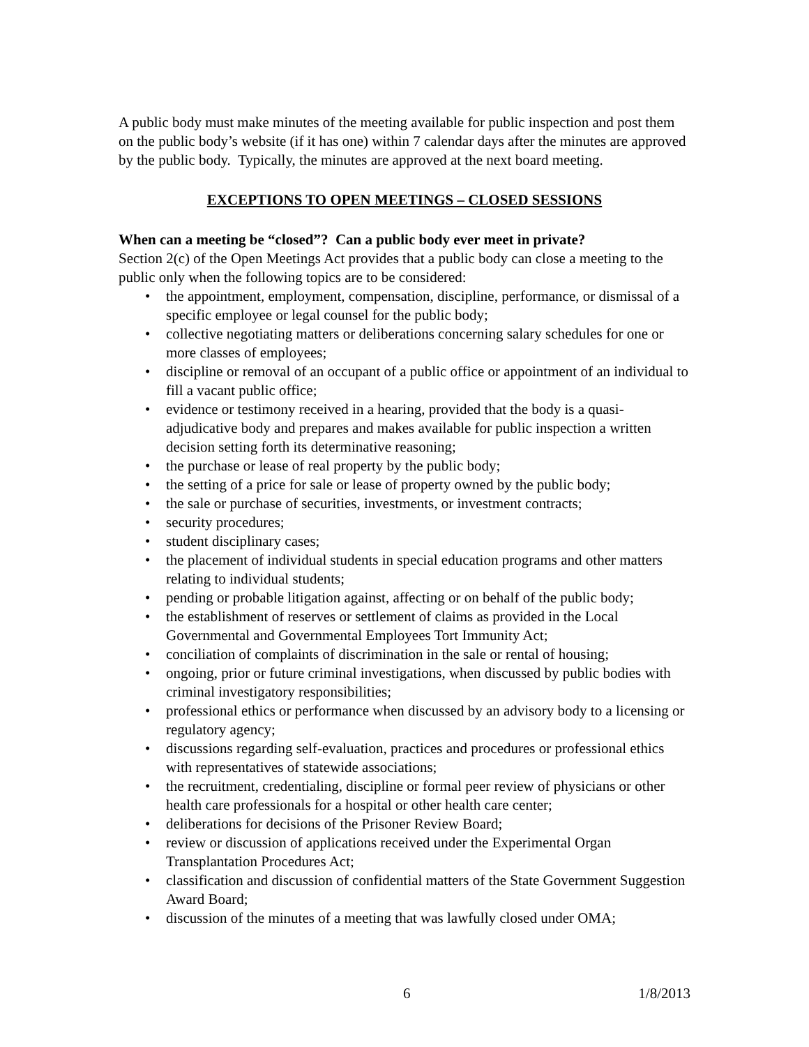A public body must make minutes of the meeting available for public inspection and post them on the public body’s website (if it has one) within 7 calendar days after the minutes are approved by the public body. Typically, the minutes are approved at the next board meeting.
EXCEPTIONS TO OPEN MEETINGS – CLOSED SESSIONS
When can a meeting be “closed”? Can a public body ever meet in private?
Section 2(c) of the Open Meetings Act provides that a public body can close a meeting to the public only when the following topics are to be considered:
• the appointment, employment, compensation, discipline, performance, or dismissal of a specific employee or legal counsel for the public body;
• collective negotiating matters or deliberations concerning salary schedules for one or more classes of employees;
• discipline or removal of an occupant of a public office or appointment of an individual to fill a vacant public office;
• evidence or testimony received in a hearing, provided that the body is a quasi-adjudicative body and prepares and makes available for public inspection a written decision setting forth its determinative reasoning;
• the purchase or lease of real property by the public body;
• the setting of a price for sale or lease of property owned by the public body;
• the sale or purchase of securities, investments, or investment contracts;
• security procedures;
• student disciplinary cases;
• the placement of individual students in special education programs and other matters relating to individual students;
• pending or probable litigation against, affecting or on behalf of the public body;
• the establishment of reserves or settlement of claims as provided in the Local Governmental and Governmental Employees Tort Immunity Act;
• conciliation of complaints of discrimination in the sale or rental of housing;
• ongoing, prior or future criminal investigations, when discussed by public bodies with criminal investigatory responsibilities;
• professional ethics or performance when discussed by an advisory body to a licensing or regulatory agency;
• discussions regarding self-evaluation, practices and procedures or professional ethics with representatives of statewide associations;
• the recruitment, credentialing, discipline or formal peer review of physicians or other health care professionals for a hospital or other health care center;
• deliberations for decisions of the Prisoner Review Board;
• review or discussion of applications received under the Experimental Organ Transplantation Procedures Act;
• classification and discussion of confidential matters of the State Government Suggestion Award Board;
• discussion of the minutes of a meeting that was lawfully closed under OMA;
6 1/8/2013